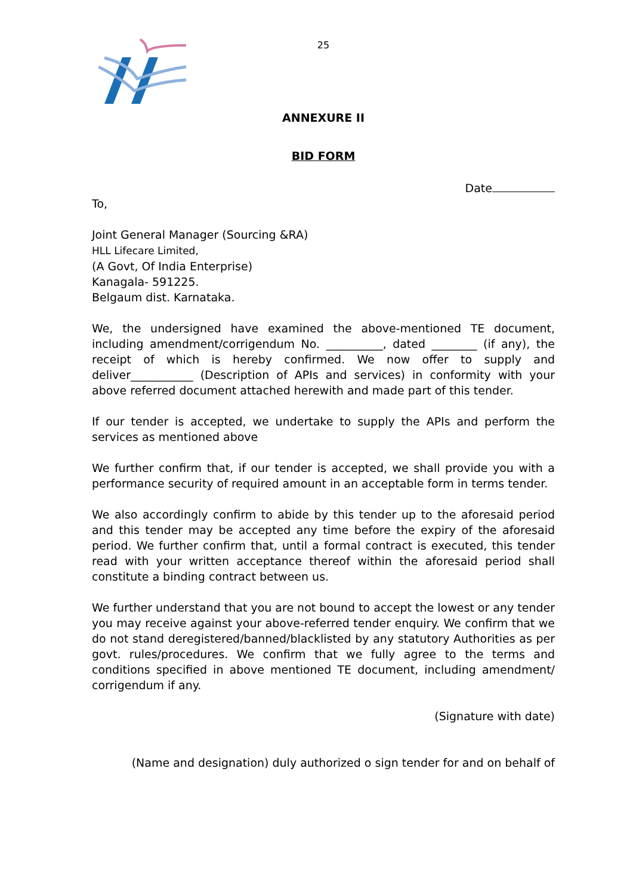25
ANNEXURE II
BID FORM
Date
To,
Joint General Manager (Sourcing &RA)
HLL Lifecare Limited,
(A Govt, Of India Enterprise)
Kanagala- 591225.
Belgaum dist. Karnataka.
We, the undersigned have examined the above-mentioned TE document, including amendment/corrigendum No. __________, dated ________ (if any), the receipt of which is hereby confirmed. We now offer to supply and deliver___________ (Description of APIs and services) in conformity with your above referred document attached herewith and made part of this tender.
If our tender is accepted, we undertake to supply the APIs and perform the services as mentioned above
We further confirm that, if our tender is accepted, we shall provide you with a performance security of required amount in an acceptable form in terms tender.
We also accordingly confirm to abide by this tender up to the aforesaid period and this tender may be accepted any time before the expiry of the aforesaid period. We further confirm that, until a formal contract is executed, this tender read with your written acceptance thereof within the aforesaid period shall constitute a binding contract between us.
We further understand that you are not bound to accept the lowest or any tender you may receive against your above-referred tender enquiry. We confirm that we do not stand deregistered/banned/blacklisted by any statutory Authorities as per govt. rules/procedures. We confirm that we fully agree to the terms and conditions specified in above mentioned TE document, including amendment/ corrigendum if any.
(Signature with date)
(Name and designation) duly authorized o sign tender for and on behalf of